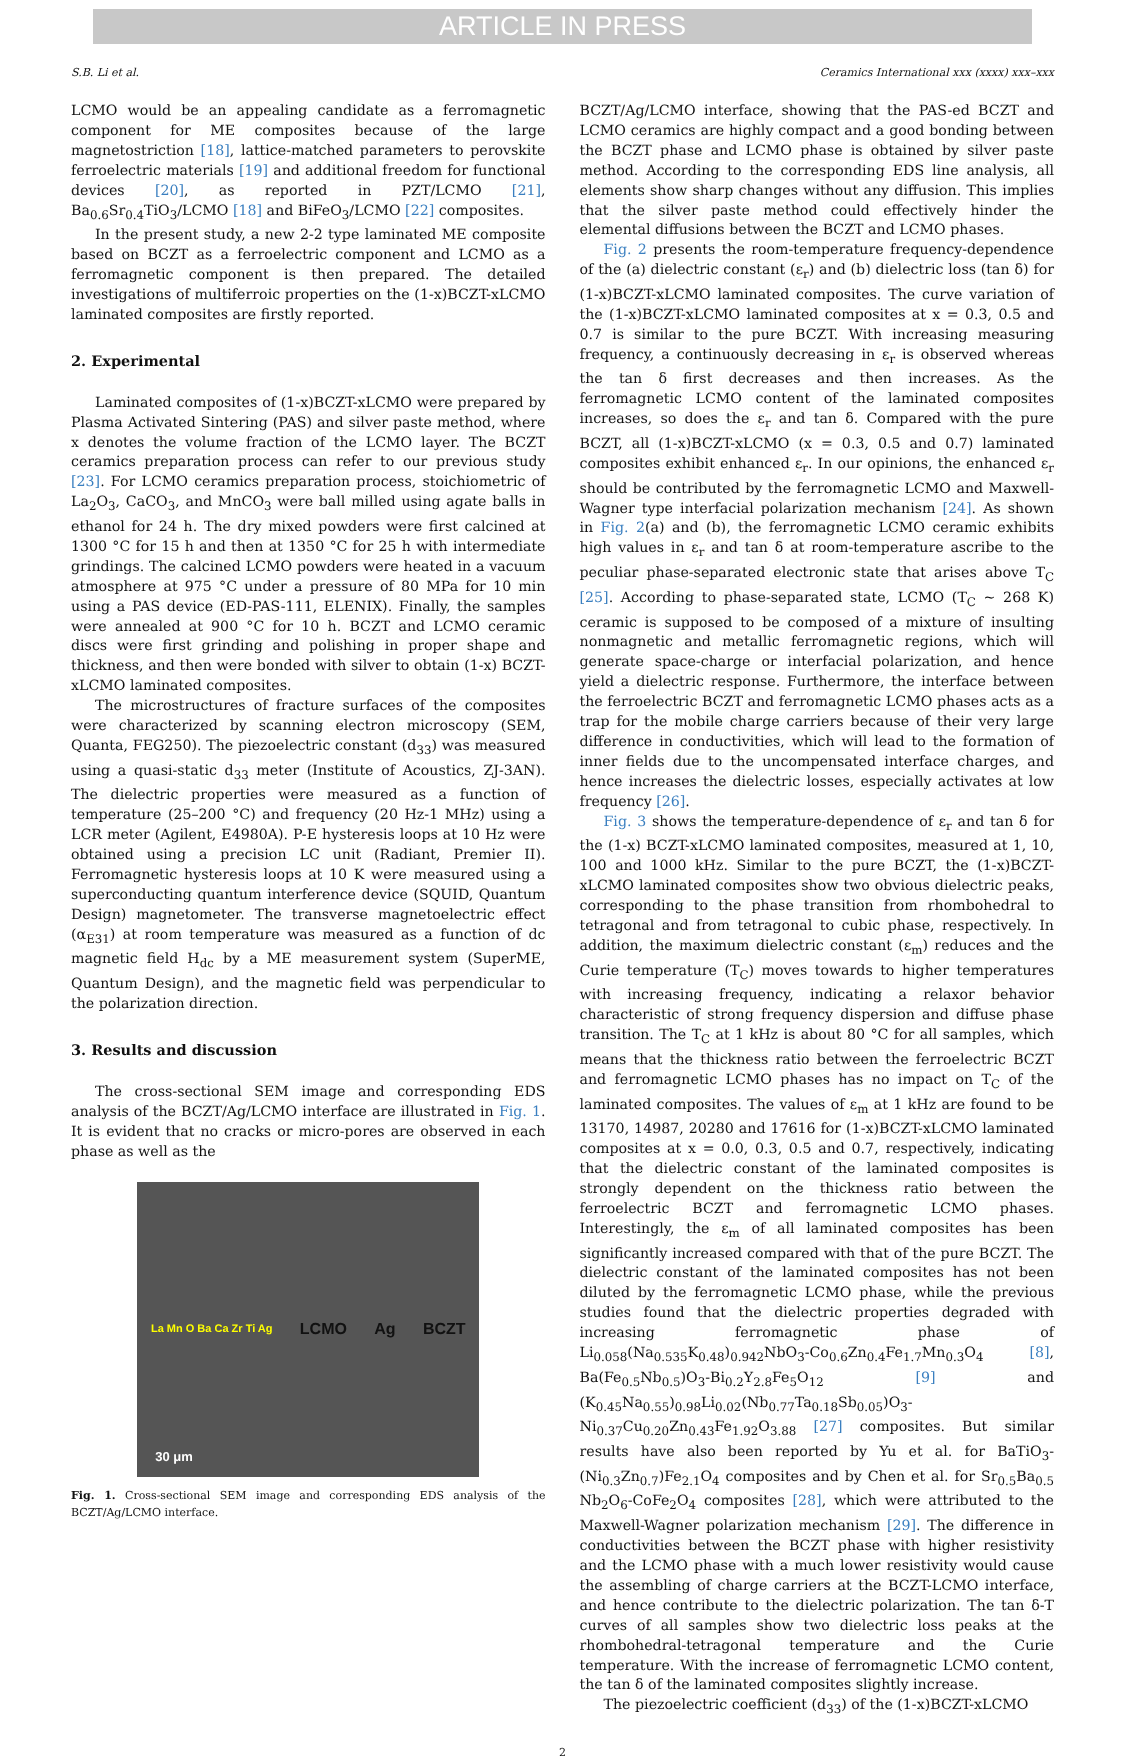ARTICLE IN PRESS
S.B. Li et al. Ceramics International xxx (xxxx) xxx–xxx
LCMO would be an appealing candidate as a ferromagnetic component for ME composites because of the large magnetostriction [18], lattice-matched parameters to perovskite ferroelectric materials [19] and additional freedom for functional devices [20], as reported in PZT/LCMO [21], Ba<sub>0.6</sub>Sr<sub>0.4</sub>TiO<sub>3</sub>/LCMO [18] and BiFeO<sub>3</sub>/LCMO [22] composites.
In the present study, a new 2-2 type laminated ME composite based on BCZT as a ferroelectric component and LCMO as a ferromagnetic component is then prepared. The detailed investigations of multiferroic properties on the (1-x)BCZT-xLCMO laminated composites are firstly reported.
2. Experimental
Laminated composites of (1-x)BCZT-xLCMO were prepared by Plasma Activated Sintering (PAS) and silver paste method, where x denotes the volume fraction of the LCMO layer. The BCZT ceramics preparation process can refer to our previous study [23]. For LCMO ceramics preparation process, stoichiometric of La<sub>2</sub>O<sub>3</sub>, CaCO<sub>3</sub>, and MnCO<sub>3</sub> were ball milled using agate balls in ethanol for 24 h. The dry mixed powders were first calcined at 1300 °C for 15 h and then at 1350 °C for 25 h with intermediate grindings. The calcined LCMO powders were heated in a vacuum atmosphere at 975 °C under a pressure of 80 MPa for 10 min using a PAS device (ED-PAS-111, ELENIX). Finally, the samples were annealed at 900 °C for 10 h. BCZT and LCMO ceramic discs were first grinding and polishing in proper shape and thickness, and then were bonded with silver to obtain (1-x) BCZT-xLCMO laminated composites.
The microstructures of fracture surfaces of the composites were characterized by scanning electron microscopy (SEM, Quanta, FEG250). The piezoelectric constant (d<sub>33</sub>) was measured using a quasi-static d<sub>33</sub> meter (Institute of Acoustics, ZJ-3AN). The dielectric properties were measured as a function of temperature (25–200 °C) and frequency (20 Hz-1 MHz) using a LCR meter (Agilent, E4980A). P-E hysteresis loops at 10 Hz were obtained using a precision LC unit (Radiant, Premier II). Ferromagnetic hysteresis loops at 10 K were measured using a superconducting quantum interference device (SQUID, Quantum Design) magnetometer. The transverse magnetoelectric effect (α<sub>E31</sub>) at room temperature was measured as a function of dc magnetic field H<sub>dc</sub> by a ME measurement system (SuperME, Quantum Design), and the magnetic field was perpendicular to the polarization direction.
3. Results and discussion
The cross-sectional SEM image and corresponding EDS analysis of the BCZT/Ag/LCMO interface are illustrated in Fig. 1. It is evident that no cracks or micro-pores are observed in each phase as well as the
La Mn O Ba Ca Zr Ti Ag LCMO Ag BCZT
30 μm
Fig. 1. Cross-sectional SEM image and corresponding EDS analysis of the BCZT/Ag/LCMO interface.
BCZT/Ag/LCMO interface, showing that the PAS-ed BCZT and LCMO ceramics are highly compact and a good bonding between the BCZT phase and LCMO phase is obtained by silver paste method. According to the corresponding EDS line analysis, all elements show sharp changes without any diffusion. This implies that the silver paste method could effectively hinder the elemental diffusions between the BCZT and LCMO phases.
Fig. 2 presents the room-temperature frequency-dependence of the (a) dielectric constant (ε<sub>r</sub>) and (b) dielectric loss (tan δ) for (1-x)BCZT-xLCMO laminated composites. The curve variation of the (1-x)BCZT-xLCMO laminated composites at x = 0.3, 0.5 and 0.7 is similar to the pure BCZT. With increasing measuring frequency, a continuously decreasing in ε<sub>r</sub> is observed whereas the tan δ first decreases and then increases. As the ferromagnetic LCMO content of the laminated composites increases, so does the ε<sub>r</sub> and tan δ. Compared with the pure BCZT, all (1-x)BCZT-xLCMO (x = 0.3, 0.5 and 0.7) laminated composites exhibit enhanced ε<sub>r</sub>. In our opinions, the enhanced ε<sub>r</sub> should be contributed by the ferromagnetic LCMO and Maxwell-Wagner type interfacial polarization mechanism [24]. As shown in Fig. 2(a) and (b), the ferromagnetic LCMO ceramic exhibits high values in ε<sub>r</sub> and tan δ at room-temperature ascribe to the peculiar phase-separated electronic state that arises above T<sub>C</sub> [25]. According to phase-separated state, LCMO (T<sub>C</sub> ~ 268 K) ceramic is supposed to be composed of a mixture of insulting nonmagnetic and metallic ferromagnetic regions, which will generate space-charge or interfacial polarization, and hence yield a dielectric response. Furthermore, the interface between the ferroelectric BCZT and ferromagnetic LCMO phases acts as a trap for the mobile charge carriers because of their very large difference in conductivities, which will lead to the formation of inner fields due to the uncompensated interface charges, and hence increases the dielectric losses, especially activates at low frequency [26].
Fig. 3 shows the temperature-dependence of ε<sub>r</sub> and tan δ for the (1-x) BCZT-xLCMO laminated composites, measured at 1, 10, 100 and 1000 kHz. Similar to the pure BCZT, the (1-x)BCZT-xLCMO laminated composites show two obvious dielectric peaks, corresponding to the phase transition from rhombohedral to tetragonal and from tetragonal to cubic phase, respectively. In addition, the maximum dielectric constant (ε<sub>m</sub>) reduces and the Curie temperature (T<sub>C</sub>) moves towards to higher temperatures with increasing frequency, indicating a relaxor behavior characteristic of strong frequency dispersion and diffuse phase transition. The T<sub>C</sub> at 1 kHz is about 80 °C for all samples, which means that the thickness ratio between the ferroelectric BCZT and ferromagnetic LCMO phases has no impact on T<sub>C</sub> of the laminated composites. The values of ε<sub>m</sub> at 1 kHz are found to be 13170, 14987, 20280 and 17616 for (1-x)BCZT-xLCMO laminated composites at x = 0.0, 0.3, 0.5 and 0.7, respectively, indicating that the dielectric constant of the laminated composites is strongly dependent on the thickness ratio between the ferroelectric BCZT and ferromagnetic LCMO phases. Interestingly, the ε<sub>m</sub> of all laminated composites has been significantly increased compared with that of the pure BCZT. The dielectric constant of the laminated composites has not been diluted by the ferromagnetic LCMO phase, while the previous studies found that the dielectric properties degraded with increasing ferromagnetic phase of Li<sub>0.058</sub>(Na<sub>0.535</sub>K<sub>0.48</sub>)<sub>0.942</sub>NbO<sub>3</sub>-Co<sub>0.6</sub>Zn<sub>0.4</sub>Fe<sub>1.7</sub>Mn<sub>0.3</sub>O<sub>4</sub> [8], Ba(Fe<sub>0.5</sub>Nb<sub>0.5</sub>)O<sub>3</sub>-Bi<sub>0.2</sub>Y<sub>2.8</sub>Fe<sub>5</sub>O<sub>12</sub> [9] and (K<sub>0.45</sub>Na<sub>0.55</sub>)<sub>0.98</sub>Li<sub>0.02</sub>(Nb<sub>0.77</sub>Ta<sub>0.18</sub>Sb<sub>0.05</sub>)O<sub>3</sub>-Ni<sub>0.37</sub>Cu<sub>0.20</sub>Zn<sub>0.43</sub>Fe<sub>1.92</sub>O<sub>3.88</sub> [27] composites. But similar results have also been reported by Yu et al. for BaTiO<sub>3</sub>-(Ni<sub>0.3</sub>Zn<sub>0.7</sub>)Fe<sub>2.1</sub>O<sub>4</sub> composites and by Chen et al. for Sr<sub>0.5</sub>Ba<sub>0.5</sub> Nb<sub>2</sub>O<sub>6</sub>-CoFe<sub>2</sub>O<sub>4</sub> composites [28], which were attributed to the Maxwell-Wagner polarization mechanism [29]. The difference in conductivities between the BCZT phase with higher resistivity and the LCMO phase with a much lower resistivity would cause the assembling of charge carriers at the BCZT-LCMO interface, and hence contribute to the dielectric polarization. The tan δ-T curves of all samples show two dielectric loss peaks at the rhombohedral-tetragonal temperature and the Curie temperature. With the increase of ferromagnetic LCMO content, the tan δ of the laminated composites slightly increase.
The piezoelectric coefficient (d<sub>33</sub>) of the (1-x)BCZT-xLCMO
2